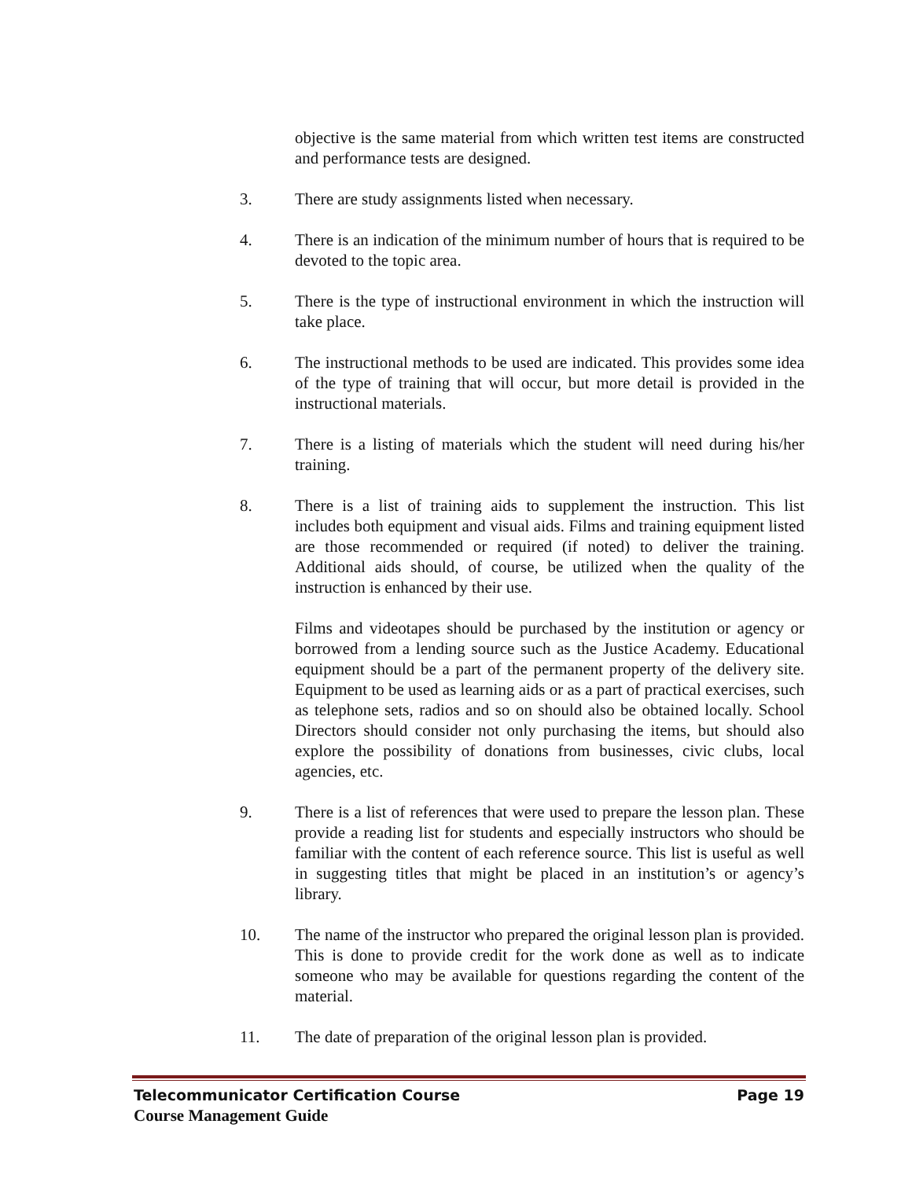objective is the same material from which written test items are constructed and performance tests are designed.
3. There are study assignments listed when necessary.
4. There is an indication of the minimum number of hours that is required to be devoted to the topic area.
5. There is the type of instructional environment in which the instruction will take place.
6. The instructional methods to be used are indicated. This provides some idea of the type of training that will occur, but more detail is provided in the instructional materials.
7. There is a listing of materials which the student will need during his/her training.
8. There is a list of training aids to supplement the instruction. This list includes both equipment and visual aids. Films and training equipment listed are those recommended or required (if noted) to deliver the training. Additional aids should, of course, be utilized when the quality of the instruction is enhanced by their use.
Films and videotapes should be purchased by the institution or agency or borrowed from a lending source such as the Justice Academy. Educational equipment should be a part of the permanent property of the delivery site. Equipment to be used as learning aids or as a part of practical exercises, such as telephone sets, radios and so on should also be obtained locally. School Directors should consider not only purchasing the items, but should also explore the possibility of donations from businesses, civic clubs, local agencies, etc.
9. There is a list of references that were used to prepare the lesson plan. These provide a reading list for students and especially instructors who should be familiar with the content of each reference source. This list is useful as well in suggesting titles that might be placed in an institution’s or agency’s library.
10. The name of the instructor who prepared the original lesson plan is provided. This is done to provide credit for the work done as well as to indicate someone who may be available for questions regarding the content of the material.
11. The date of preparation of the original lesson plan is provided.
Telecommunicator Certification Course Page 19
Course Management Guide